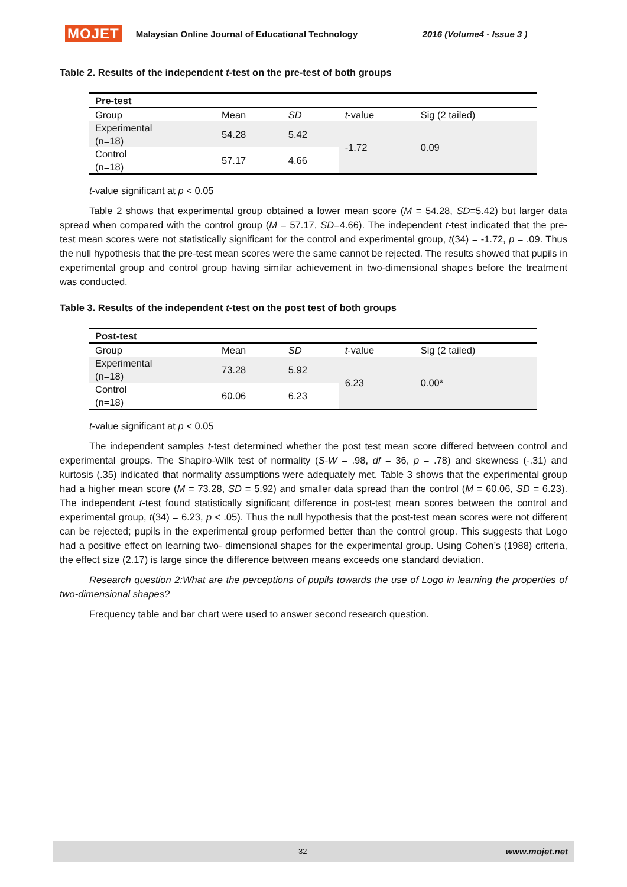MOJET Malaysian Online Journal of Educational Technology 2016 (Volume4 - Issue 3 )
Table 2. Results of the independent t-test on the pre-test of both groups
| Pre-test | | | | |
| Group | Mean | SD | t -value | Sig (2 tailed) |
| Experimental (n=18) | 54.28 | 5.42 | -1.72 | 0.09 |
| Control (n=18) | 57.17 | 4.66 | | |
t-value significant at p < 0.05
Table 2 shows that experimental group obtained a lower mean score (M = 54.28, SD=5.42) but larger data spread when compared with the control group (M = 57.17, SD=4.66). The independent t-test indicated that the pre-test mean scores were not statistically significant for the control and experimental group, t(34) = -1.72, p = .09. Thus the null hypothesis that the pre-test mean scores were the same cannot be rejected. The results showed that pupils in experimental group and control group having similar achievement in two-dimensional shapes before the treatment was conducted.
Table 3. Results of the independent t-test on the post test of both groups
| Post-test | | | | |
| Group | Mean | SD | t -value | Sig (2 tailed) |
| Experimental (n=18) | 73.28 | 5.92 | 6.23 | 0.00* |
| Control (n=18) | 60.06 | 6.23 | | |
t-value significant at p < 0.05
The independent samples t-test determined whether the post test mean score differed between control and experimental groups. The Shapiro-Wilk test of normality (S-W = .98, df = 36, p = .78) and skewness (-.31) and kurtosis (.35) indicated that normality assumptions were adequately met. Table 3 shows that the experimental group had a higher mean score (M = 73.28, SD = 5.92) and smaller data spread than the control (M = 60.06, SD = 6.23). The independent t-test found statistically significant difference in post-test mean scores between the control and experimental group, t(34) = 6.23, p < .05). Thus the null hypothesis that the post-test mean scores were not different can be rejected; pupils in the experimental group performed better than the control group. This suggests that Logo had a positive effect on learning two- dimensional shapes for the experimental group. Using Cohen’s (1988) criteria, the effect size (2.17) is large since the difference between means exceeds one standard deviation.
Research question 2:What are the perceptions of pupils towards the use of Logo in learning the properties of two-dimensional shapes?
Frequency table and bar chart were used to answer second research question.
32 www.mojet.net